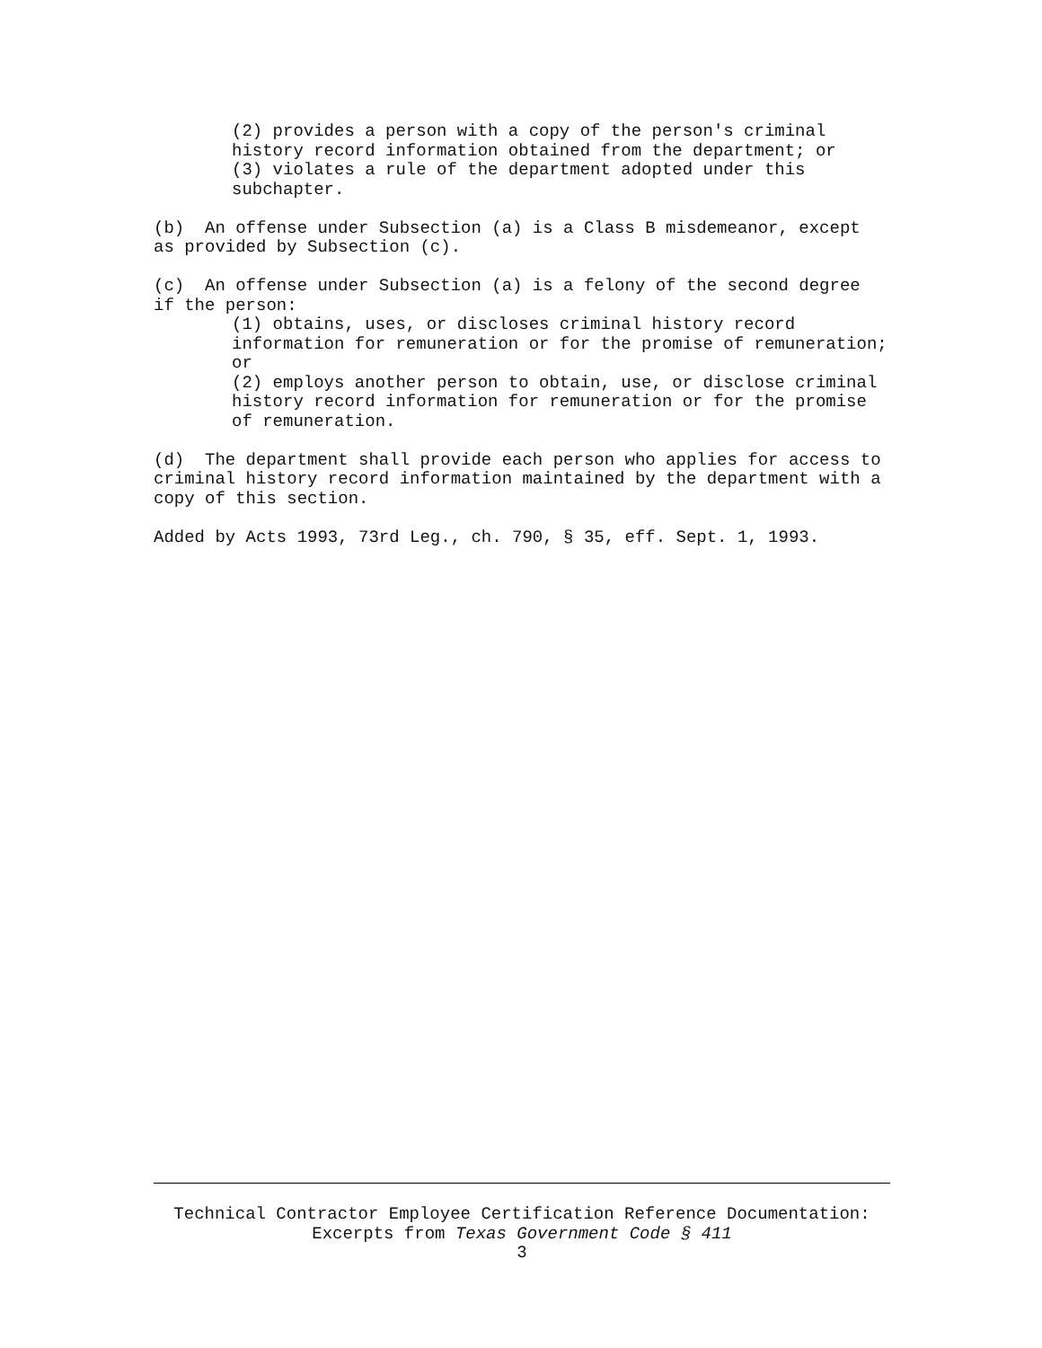(2) provides a person with a copy of the person's criminal
history record information obtained from the department; or
(3) violates a rule of the department adopted under this
subchapter.
(b) An offense under Subsection (a) is a Class B misdemeanor, except as provided by Subsection (c).
(c) An offense under Subsection (a) is a felony of the second degree if the person:
(1) obtains, uses, or discloses criminal history record
information for remuneration or for the promise of remuneration;
or
(2) employs another person to obtain, use, or disclose criminal
history record information for remuneration or for the promise
of remuneration.
(d) The department shall provide each person who applies for access to criminal history record information maintained by the department with a copy of this section.
Added by Acts 1993, 73rd Leg., ch. 790, § 35, eff. Sept. 1, 1993.
Technical Contractor Employee Certification Reference Documentation:
Excerpts from Texas Government Code § 411
3